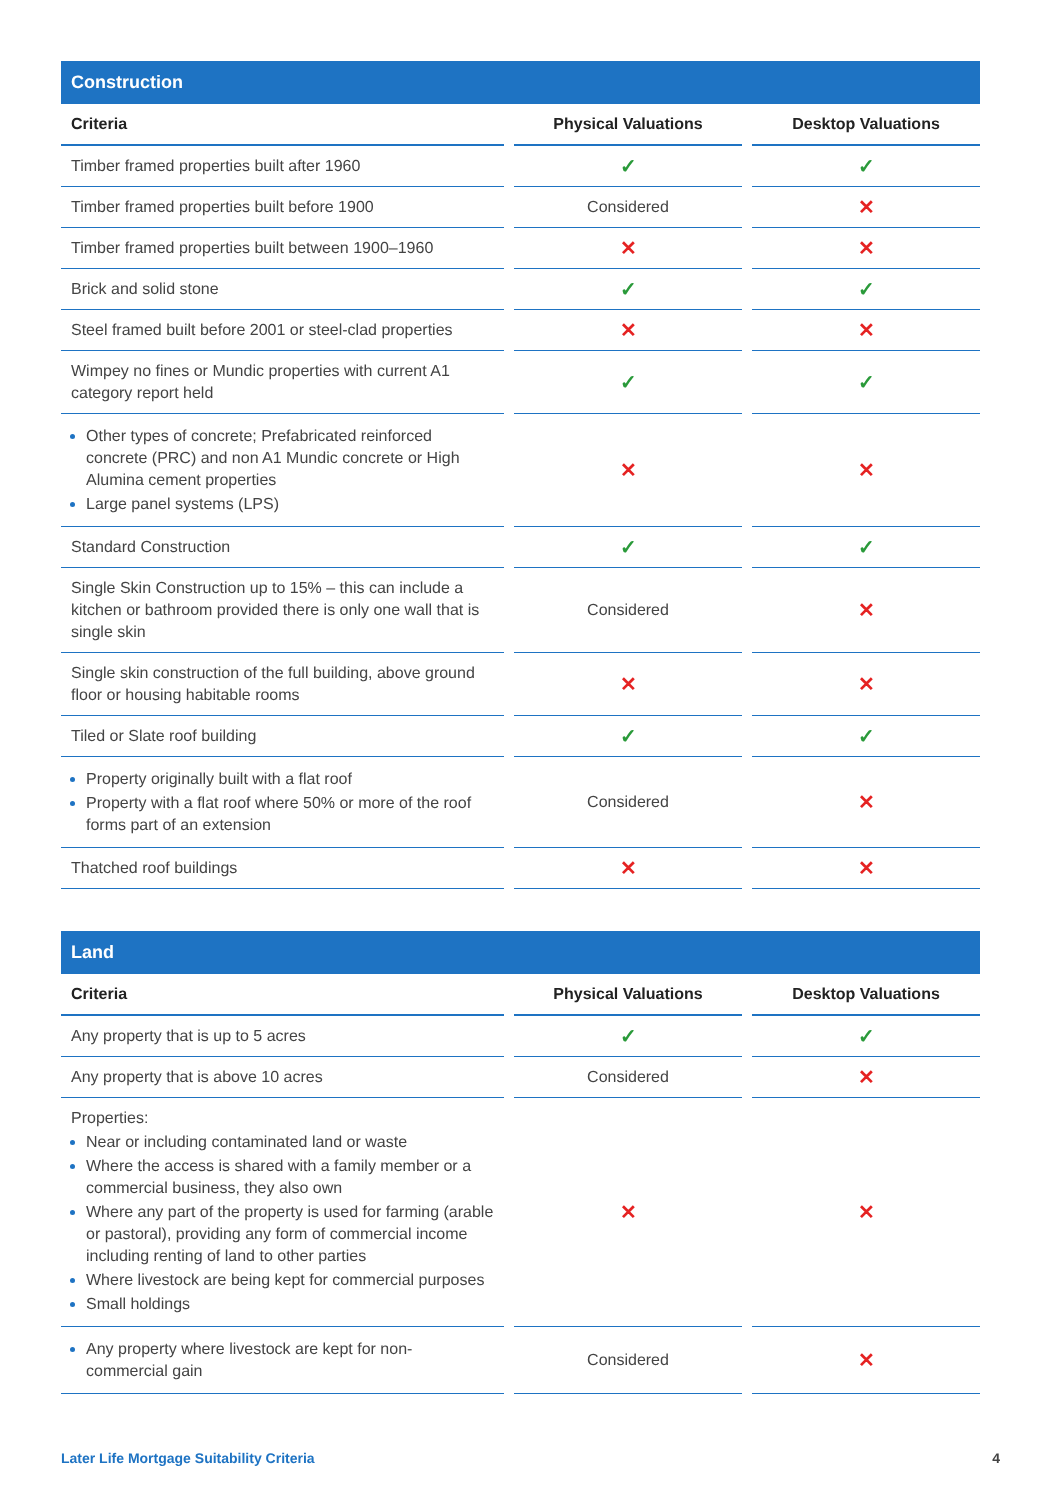| Construction | | |
| --- | --- | --- |
| Criteria | Physical Valuations | Desktop Valuations |
| Timber framed properties built after 1960 | ✓ | ✓ |
| Timber framed properties built before 1900 | Considered | ✕ |
| Timber framed properties built between 1900–1960 | ✕ | ✕ |
| Brick and solid stone | ✓ | ✓ |
| Steel framed built before 2001 or steel-clad properties | ✕ | ✕ |
| Wimpey no fines or Mundic properties with current A1 category report held | ✓ | ✓ |
| Other types of concrete; Prefabricated reinforced concrete (PRC) and non A1 Mundic concrete or High Alumina cement properties Large panel systems (LPS) | ✕ | ✕ |
| Standard Construction | ✓ | ✓ |
| Single Skin Construction up to 15% – this can include a kitchen or bathroom provided there is only one wall that is single skin | Considered | ✕ |
| Single skin construction of the full building, above ground floor or housing habitable rooms | ✕ | ✕ |
| Tiled or Slate roof building | ✓ | ✓ |
| Property originally built with a flat roof Property with a flat roof where 50% or more of the roof forms part of an extension | Considered | ✕ |
| Thatched roof buildings | ✕ | ✕ |
| Land | | |
| --- | --- | --- |
| Criteria | Physical Valuations | Desktop Valuations |
| Any property that is up to 5 acres | ✓ | ✓ |
| Any property that is above 10 acres | Considered | ✕ |
| Properties: Near or including contaminated land or waste Where the access is shared with a family member or a commercial business, they also own Where any part of the property is used for farming (arable or pastoral), providing any form of commercial income including renting of land to other parties Where livestock are being kept for commercial purposes Small holdings | ✕ | ✕ |
| Any property where livestock are kept for non-commercial gain | Considered | ✕ |
Later Life Mortgage Suitability Criteria 4